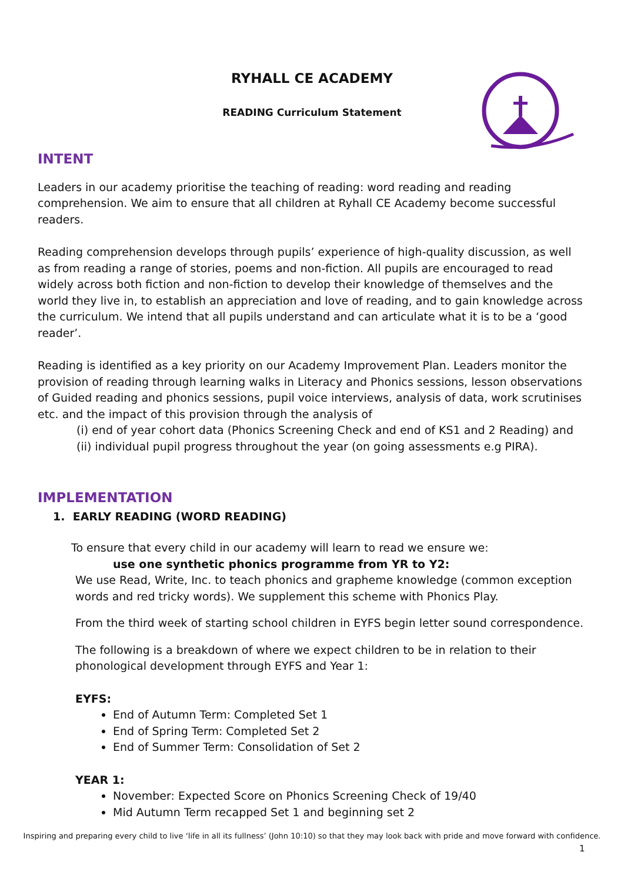RYHALL CE ACADEMY
READING Curriculum Statement
INTENT
Leaders in our academy prioritise the teaching of reading: word reading and reading comprehension. We aim to ensure that all children at Ryhall CE Academy become successful readers.
Reading comprehension develops through pupils’ experience of high-quality discussion, as well as from reading a range of stories, poems and non-fiction. All pupils are encouraged to read widely across both fiction and non-fiction to develop their knowledge of themselves and the world they live in, to establish an appreciation and love of reading, and to gain knowledge across the curriculum. We intend that all pupils understand and can articulate what it is to be a ‘good reader’.
Reading is identified as a key priority on our Academy Improvement Plan. Leaders monitor the provision of reading through learning walks in Literacy and Phonics sessions, lesson observations of Guided reading and phonics sessions, pupil voice interviews, analysis of data, work scrutinises etc. and the impact of this provision through the analysis of
(i) end of year cohort data (Phonics Screening Check and end of KS1 and 2 Reading) and
(ii) individual pupil progress throughout the year (on going assessments e.g PIRA).
IMPLEMENTATION
1. EARLY READING (WORD READING)
To ensure that every child in our academy will learn to read we ensure we:
use one synthetic phonics programme from YR to Y2:
We use Read, Write, Inc. to teach phonics and grapheme knowledge (common exception words and red tricky words). We supplement this scheme with Phonics Play.
From the third week of starting school children in EYFS begin letter sound correspondence.
The following is a breakdown of where we expect children to be in relation to their phonological development through EYFS and Year 1:
EYFS:
End of Autumn Term: Completed Set 1
End of Spring Term: Completed Set 2
End of Summer Term: Consolidation of Set 2
YEAR 1:
November: Expected Score on Phonics Screening Check of 19/40
Mid Autumn Term recapped Set 1 and beginning set 2
Inspiring and preparing every child to live ‘life in all its fullness’ (John 10:10) so that they may look back with pride and move forward with confidence.
1